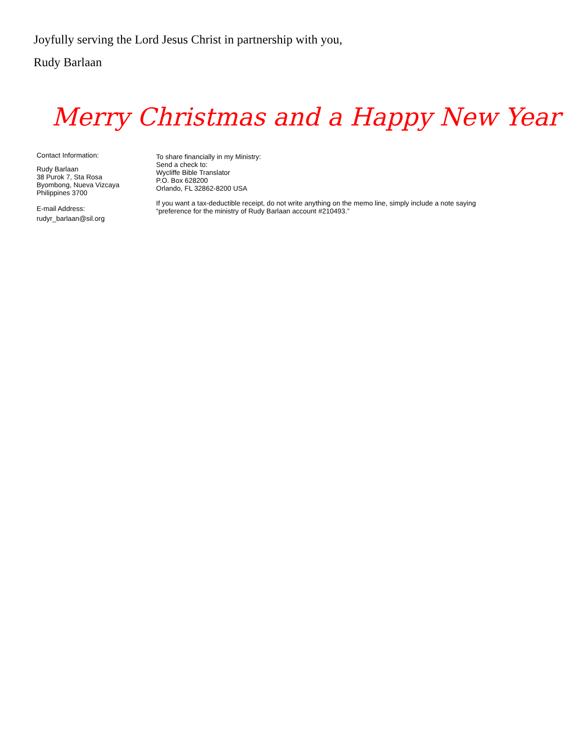Joyfully serving the Lord Jesus Christ in partnership with you,
Rudy Barlaan
Merry Christmas and a Happy New Year
Contact Information:
Rudy Barlaan
38 Purok 7, Sta Rosa
Byombong, Nueva Vizcaya
Philippines 3700
E-mail Address:
rudyr_barlaan@sil.org
To share financially in my Ministry:
Send a check to:
Wycliffe Bible Translator
P.O. Box 628200
Orlando, FL 32862-8200 USA
If you want a tax-deductible receipt, do not write anything on the memo line, simply include a note saying “preference for the ministry of Rudy Barlaan account #210493.”